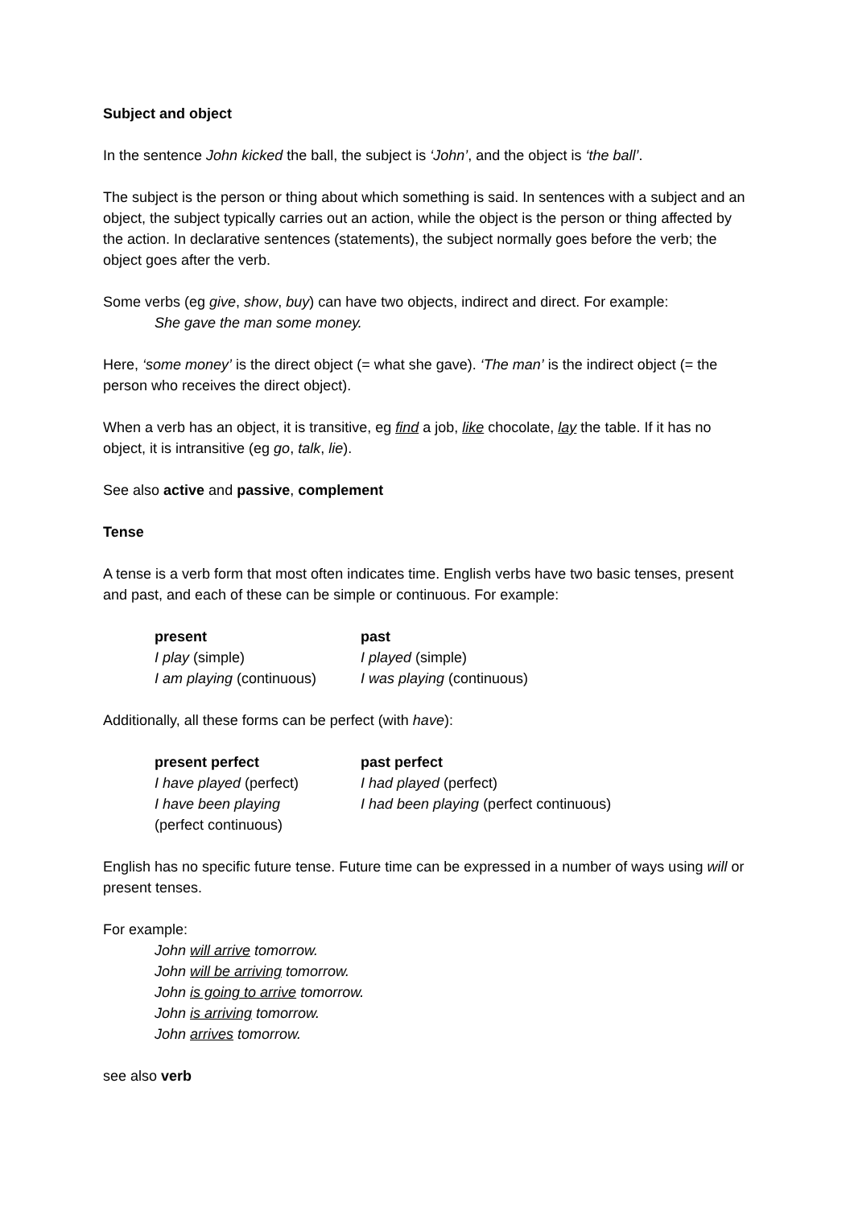Subject and object
In the sentence John kicked the ball, the subject is ‘John’, and the object is ‘the ball’.
The subject is the person or thing about which something is said. In sentences with a subject and an object, the subject typically carries out an action, while the object is the person or thing affected by the action. In declarative sentences (statements), the subject normally goes before the verb; the object goes after the verb.
Some verbs (eg give, show, buy) can have two objects, indirect and direct. For example:
She gave the man some money.
Here, ‘some money’ is the direct object (= what she gave). ‘The man’ is the indirect object (= the person who receives the direct object).
When a verb has an object, it is transitive, eg find a job, like chocolate, lay the table. If it has no object, it is intransitive (eg go, talk, lie).
See also active and passive, complement
Tense
A tense is a verb form that most often indicates time. English verbs have two basic tenses, present and past, and each of these can be simple or continuous. For example:
| present | past |
| --- | --- |
| I play (simple) | I played (simple) |
| I am playing (continuous) | I was playing (continuous) |
Additionally, all these forms can be perfect (with have):
| present perfect | past perfect |
| --- | --- |
| I have played (perfect) | I had played (perfect) |
| I have been playing (perfect continuous) | I had been playing (perfect continuous) |
English has no specific future tense. Future time can be expressed in a number of ways using will or present tenses.
For example:
John will arrive tomorrow.
John will be arriving tomorrow.
John is going to arrive tomorrow.
John is arriving tomorrow.
John arrives tomorrow.
see also verb